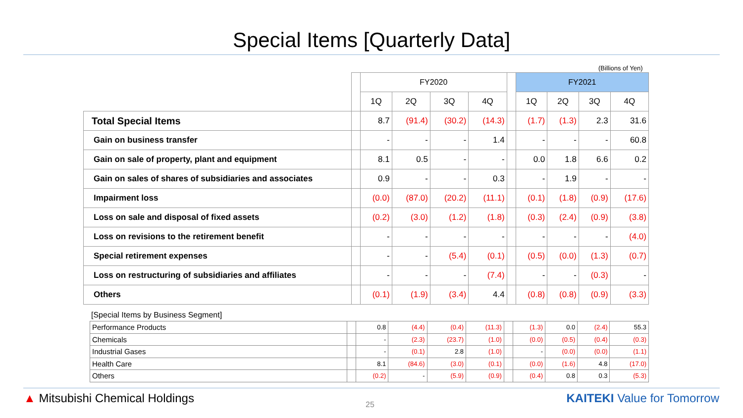Special Items [Quarterly Data]
(Billions of Yen)
| | | FY2020 | | | | | FY2021 | | | |
| --- | --- | --- | --- | --- | --- | --- | --- | --- | --- | --- |
| | | 1Q | 2Q | 3Q | 4Q | | 1Q | 2Q | 3Q | 4Q |
| Total Special Items | | 8.7 | (91.4) | (30.2) | (14.3) | | (1.7) | (1.3) | 2.3 | 31.6 |
| Gain on business transfer | | - | - | - | 1.4 | | - | - | - | 60.8 |
| Gain on sale of property, plant and equipment | | 8.1 | 0.5 | - | - | | 0.0 | 1.8 | 6.6 | 0.2 |
| Gain on sales of shares of subsidiaries and associates | | 0.9 | - | - | 0.3 | | - | 1.9 | - | - |
| Impairment loss | | (0.0) | (87.0) | (20.2) | (11.1) | | (0.1) | (1.8) | (0.9) | (17.6) |
| Loss on sale and disposal of fixed assets | | (0.2) | (3.0) | (1.2) | (1.8) | | (0.3) | (2.4) | (0.9) | (3.8) |
| Loss on revisions to the retirement benefit | | - | - | - | - | | - | - | - | (4.0) |
| Special retirement expenses | | - | - | (5.4) | (0.1) | | (0.5) | (0.0) | (1.3) | (0.7) |
| Loss on restructuring of subsidiaries and affiliates | | - | - | - | (7.4) | | - | - | (0.3) | - |
| Others | | (0.1) | (1.9) | (3.4) | 4.4 | | (0.8) | (0.8) | (0.9) | (3.3) |
[Special Items by Business Segment]
| Performance Products | | 0.8 | (4.4) | (0.4) | (11.3) | | (1.3) | 0.0 | (2.4) | 55.3 |
| Chemicals | | - | (2.3) | (23.7) | (1.0) | | (0.0) | (0.5) | (0.4) | (0.3) |
| Industrial Gases | | - | (0.1) | 2.8 | (1.0) | | - | (0.0) | (0.0) | (1.1) |
| Health Care | | 8.1 | (84.6) | (3.0) | (0.1) | | (0.0) | (1.6) | 4.8 | (17.0) |
| Others | | (0.2) | - | (5.9) | (0.9) | | (0.4) | 0.8 | 0.3 | (5.3) |
▲ Mitsubishi Chemical Holdings 25 KAITEKI Value for Tomorrow